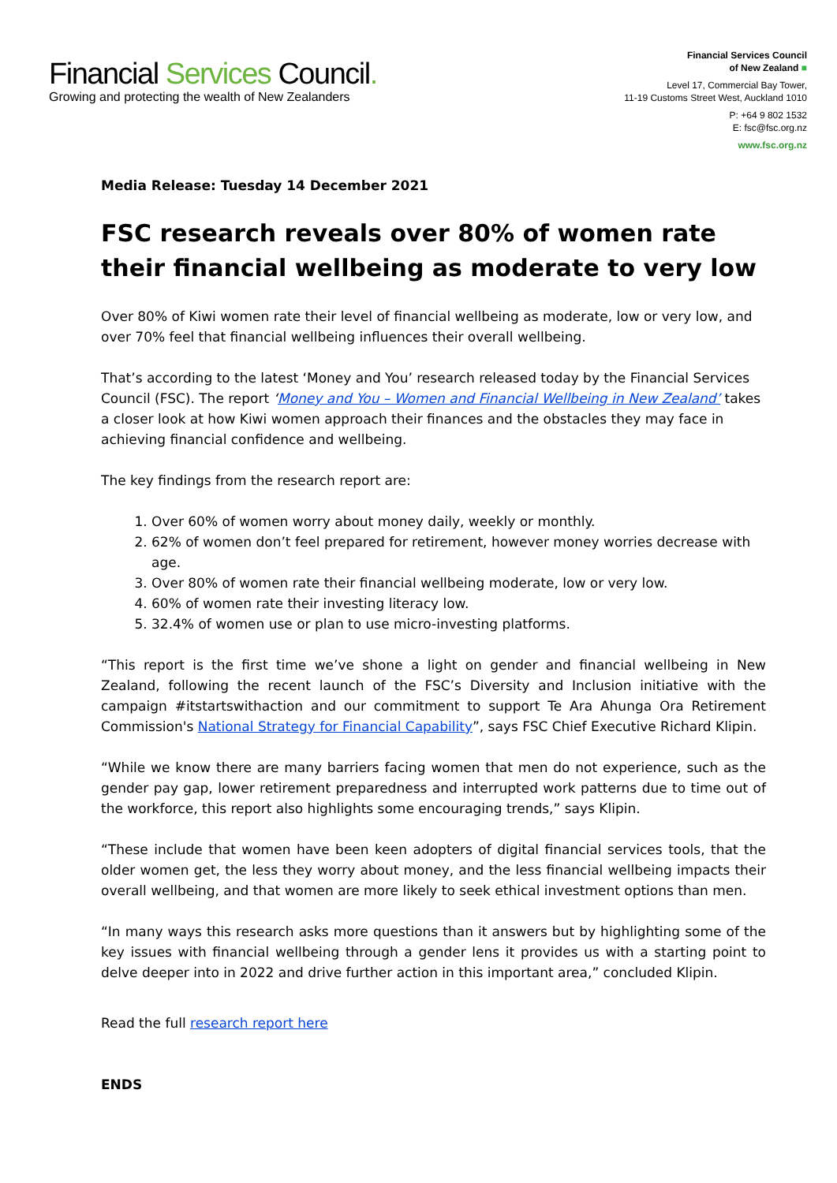Financial Services Council.
Growing and protecting the wealth of New Zealanders
Financial Services Council
of New Zealand ■
Level 17, Commercial Bay Tower,
11-19 Customs Street West, Auckland 1010
P: +64 9 802 1532
E: fsc@fsc.org.nz
www.fsc.org.nz
Media Release: Tuesday 14 December 2021
FSC research reveals over 80% of women rate their financial wellbeing as moderate to very low
Over 80% of Kiwi women rate their level of financial wellbeing as moderate, low or very low, and over 70% feel that financial wellbeing influences their overall wellbeing.
That’s according to the latest ‘Money and You’ research released today by the Financial Services Council (FSC). The report ‘Money and You – Women and Financial Wellbeing in New Zealand’ takes a closer look at how Kiwi women approach their finances and the obstacles they may face in achieving financial confidence and wellbeing.
The key findings from the research report are:
1. Over 60% of women worry about money daily, weekly or monthly.
2. 62% of women don’t feel prepared for retirement, however money worries decrease with age.
3. Over 80% of women rate their financial wellbeing moderate, low or very low.
4. 60% of women rate their investing literacy low.
5. 32.4% of women use or plan to use micro-investing platforms.
“This report is the first time we’ve shone a light on gender and financial wellbeing in New Zealand, following the recent launch of the FSC’s Diversity and Inclusion initiative with the campaign #itstartswithaction and our commitment to support Te Ara Ahunga Ora Retirement Commission's National Strategy for Financial Capability”, says FSC Chief Executive Richard Klipin.
“While we know there are many barriers facing women that men do not experience, such as the gender pay gap, lower retirement preparedness and interrupted work patterns due to time out of the workforce, this report also highlights some encouraging trends,” says Klipin.
“These include that women have been keen adopters of digital financial services tools, that the older women get, the less they worry about money, and the less financial wellbeing impacts their overall wellbeing, and that women are more likely to seek ethical investment options than men.
“In many ways this research asks more questions than it answers but by highlighting some of the key issues with financial wellbeing through a gender lens it provides us with a starting point to delve deeper into in 2022 and drive further action in this important area,” concluded Klipin.
Read the full research report here
ENDS